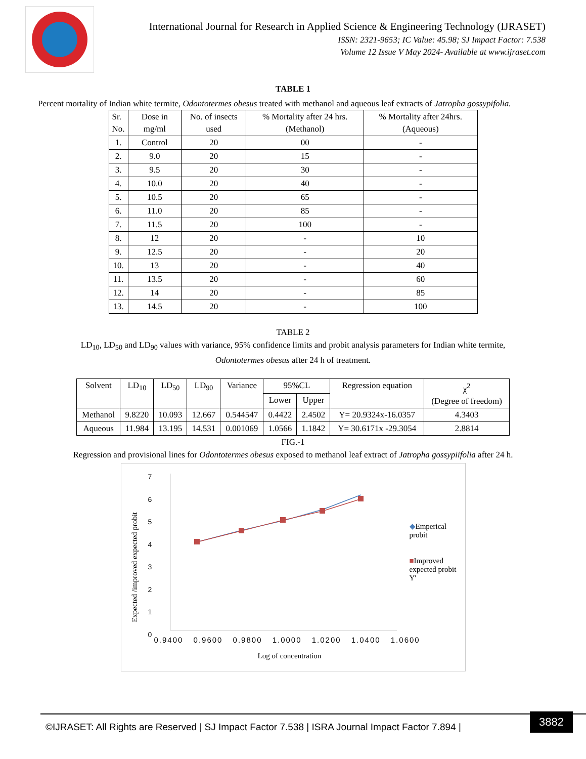International Journal for Research in Applied Science & Engineering Technology (IJRASET)
ISSN: 2321-9653; IC Value: 45.98; SJ Impact Factor: 7.538
Volume 12 Issue V May 2024- Available at www.ijraset.com
TABLE 1
Percent mortality of Indian white termite, Odontotermes obesus treated with methanol and aqueous leaf extracts of Jatropha gossypifolia.
| Sr. No. | Dose in mg/ml | No. of insects used | % Mortality after 24 hrs. (Methanol) | % Mortality after 24hrs. (Aqueous) |
| --- | --- | --- | --- | --- |
| 1. | Control | 20 | 00 | - |
| 2. | 9.0 | 20 | 15 | - |
| 3. | 9.5 | 20 | 30 | - |
| 4. | 10.0 | 20 | 40 | - |
| 5. | 10.5 | 20 | 65 | - |
| 6. | 11.0 | 20 | 85 | - |
| 7. | 11.5 | 20 | 100 | - |
| 8. | 12 | 20 | - | 10 |
| 9. | 12.5 | 20 | - | 20 |
| 10. | 13 | 20 | - | 40 |
| 11. | 13.5 | 20 | - | 60 |
| 12. | 14 | 20 | - | 85 |
| 13. | 14.5 | 20 | - | 100 |
TABLE 2
LD<sub>10</sub>, LD<sub>50</sub> and LD<sub>90</sub> values with variance, 95% confidence limits and probit analysis parameters for Indian white termite,
Odontotermes obesus after 24 h of treatment.
| Solvent | LD<sub>10</sub> | LD<sub>50</sub> | LD<sub>90</sub> | Variance | 95%CL | | Regression equation | χ<sup>2</sup> (Degree of freedom) |
| --- | --- | --- | --- | --- | --- | --- | --- | --- |
| | | | | | Lower | Upper | | |
| Methanol | 9.8220 | 10.093 | 12.667 | 0.544547 | 0.4422 | 2.4502 | Y= 20.9324x-16.0357 | 4.3403 |
| Aqueous | 11.984 | 13.195 | 14.531 | 0.001069 | 1.0566 | 1.1842 | Y= 30.6171x -29.3054 | 2.8814 |
FIG.-1
Regression and provisional lines for Odontotermes obesus exposed to methanol leaf extract of Jatropha gossypiifolia after 24 h.
Expected /improved expected probit
7
6
5
4
3
2
1
0
0.9400 0.9600 0.9800 1.0000 1.0200 1.0400 1.0600
Log of concentration
◆Emperical probit
■Improved expected probit Y'
©IJRASET: All Rights are Reserved | SJ Impact Factor 7.538 | ISRA Journal Impact Factor 7.894 |
3882